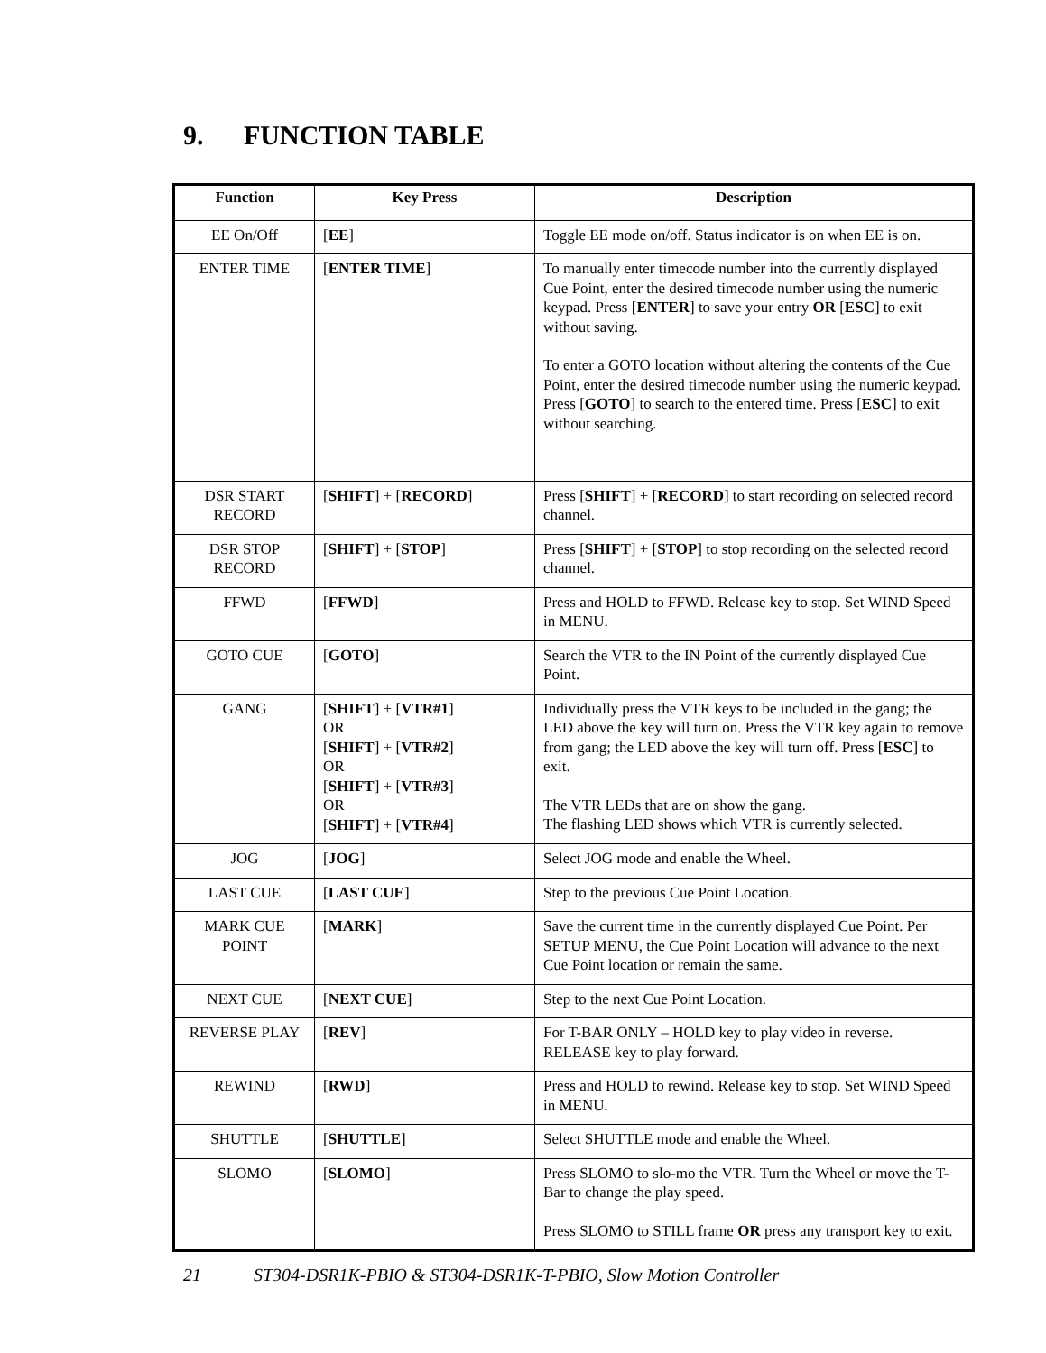9. FUNCTION TABLE
| Function | Key Press | Description |
| --- | --- | --- |
| EE On/Off | [ EE ] | Toggle EE mode on/off. Status indicator is on when EE is on. |
| ENTER TIME | [ ENTER TIME ] | To manually enter timecode number into the currently displayed Cue Point, enter the desired timecode number using the numeric keypad. Press [ ENTER ] to save your entry OR [ ESC ] to exit without saving. To enter a GOTO location without altering the contents of the Cue Point, enter the desired timecode number using the numeric keypad. Press [ GOTO ] to search to the entered time. Press [ ESC ] to exit without searching. |
| DSR START RECORD | [ SHIFT ] + [ RECORD ] | Press [ SHIFT ] + [ RECORD ] to start recording on selected record channel. |
| DSR STOP RECORD | [ SHIFT ] + [ STOP ] | Press [ SHIFT ] + [ STOP ] to stop recording on the selected record channel. |
| FFWD | [ FFWD ] | Press and HOLD to FFWD. Release key to stop. Set WIND Speed in MENU. |
| GOTO CUE | [ GOTO ] | Search the VTR to the IN Point of the currently displayed Cue Point. |
| GANG | [ SHIFT ] + [ VTR#1 ] OR [ SHIFT ] + [ VTR#2 ] OR [ SHIFT ] + [ VTR#3 ] OR [ SHIFT ] + [ VTR#4 ] | Individually press the VTR keys to be included in the gang; the LED above the key will turn on. Press the VTR key again to remove from gang; the LED above the key will turn off. Press [ ESC ] to exit. The VTR LEDs that are on show the gang. The flashing LED shows which VTR is currently selected. |
| JOG | [ JOG ] | Select JOG mode and enable the Wheel. |
| LAST CUE | [ LAST CUE ] | Step to the previous Cue Point Location. |
| MARK CUE POINT | [ MARK ] | Save the current time in the currently displayed Cue Point. Per SETUP MENU, the Cue Point Location will advance to the next Cue Point location or remain the same. |
| NEXT CUE | [ NEXT CUE ] | Step to the next Cue Point Location. |
| REVERSE PLAY | [ REV ] | For T-BAR ONLY – HOLD key to play video in reverse. RELEASE key to play forward. |
| REWIND | [ RWD ] | Press and HOLD to rewind. Release key to stop. Set WIND Speed in MENU. |
| SHUTTLE | [ SHUTTLE ] | Select SHUTTLE mode and enable the Wheel. |
| SLOMO | [ SLOMO ] | Press SLOMO to slo-mo the VTR. Turn the Wheel or move the T-Bar to change the play speed. Press SLOMO to STILL frame OR press any transport key to exit. |
21 ST304-DSR1K-PBIO & ST304-DSR1K-T-PBIO, Slow Motion Controller